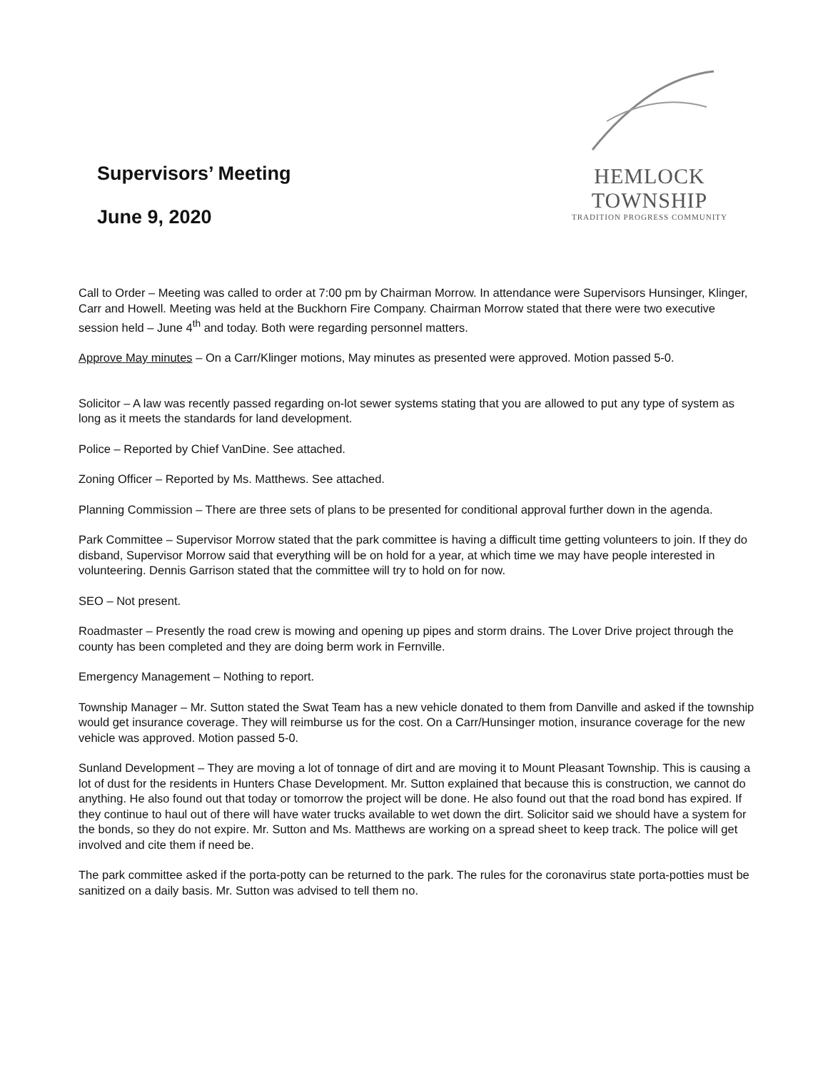Supervisors’ Meeting
June 9, 2020
HEMLOCK TOWNSHIP
TRADITION PROGRESS COMMUNITY
Call to Order – Meeting was called to order at 7:00 pm by Chairman Morrow. In attendance were Supervisors Hunsinger, Klinger, Carr and Howell. Meeting was held at the Buckhorn Fire Company. Chairman Morrow stated that there were two executive session held – June 4<sup>th</sup> and today. Both were regarding personnel matters.
Approve May minutes – On a Carr/Klinger motions, May minutes as presented were approved. Motion passed 5-0.
Solicitor – A law was recently passed regarding on-lot sewer systems stating that you are allowed to put any type of system as long as it meets the standards for land development.
Police – Reported by Chief VanDine. See attached.
Zoning Officer – Reported by Ms. Matthews. See attached.
Planning Commission – There are three sets of plans to be presented for conditional approval further down in the agenda.
Park Committee – Supervisor Morrow stated that the park committee is having a difficult time getting volunteers to join. If they do disband, Supervisor Morrow said that everything will be on hold for a year, at which time we may have people interested in volunteering. Dennis Garrison stated that the committee will try to hold on for now.
SEO – Not present.
Roadmaster – Presently the road crew is mowing and opening up pipes and storm drains. The Lover Drive project through the county has been completed and they are doing berm work in Fernville.
Emergency Management – Nothing to report.
Township Manager – Mr. Sutton stated the Swat Team has a new vehicle donated to them from Danville and asked if the township would get insurance coverage. They will reimburse us for the cost. On a Carr/Hunsinger motion, insurance coverage for the new vehicle was approved. Motion passed 5-0.
Sunland Development – They are moving a lot of tonnage of dirt and are moving it to Mount Pleasant Township. This is causing a lot of dust for the residents in Hunters Chase Development. Mr. Sutton explained that because this is construction, we cannot do anything. He also found out that today or tomorrow the project will be done. He also found out that the road bond has expired. If they continue to haul out of there will have water trucks available to wet down the dirt. Solicitor said we should have a system for the bonds, so they do not expire. Mr. Sutton and Ms. Matthews are working on a spread sheet to keep track. The police will get involved and cite them if need be.
The park committee asked if the porta-potty can be returned to the park. The rules for the coronavirus state porta-potties must be sanitized on a daily basis. Mr. Sutton was advised to tell them no.